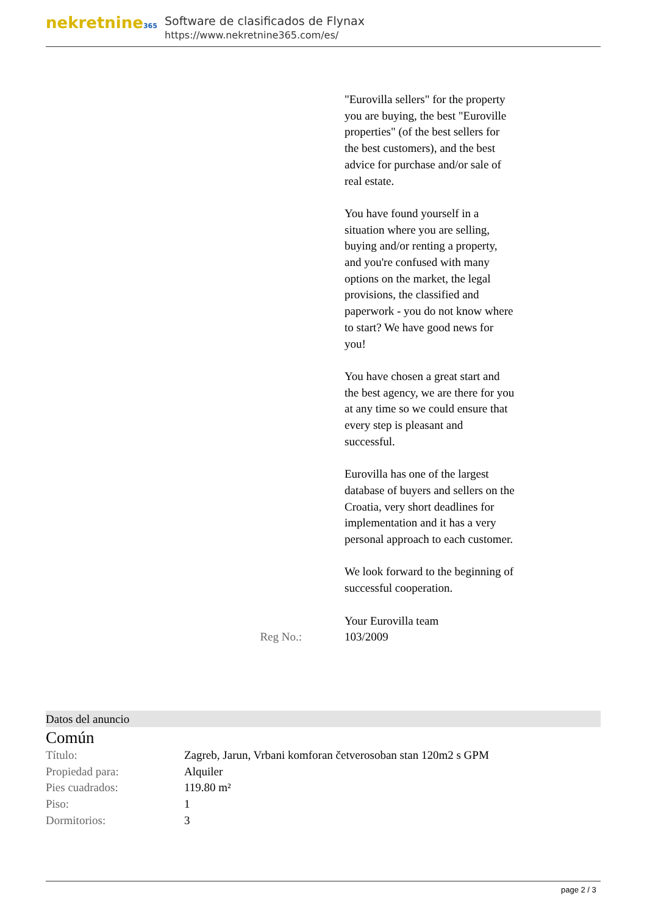nekretnine365
Software de clasificados de Flynax
https://www.nekretnine365.com/es/
| | "Eurovilla sellers" for the property you are buying, the best "Euroville properties" (of the best sellers for the best customers), and the best advice for purchase and/or sale of real estate. You have found yourself in a situation where you are selling, buying and/or renting a property, and you're confused with many options on the market, the legal provisions, the classified and paperwork - you do not know where to start? We have good news for you! You have chosen a great start and the best agency, we are there for you at any time so we could ensure that every step is pleasant and successful. Eurovilla has one of the largest database of buyers and sellers on the Croatia, very short deadlines for implementation and it has a very personal approach to each customer. We look forward to the beginning of successful cooperation. Your Eurovilla team |
| Reg No.: | 103/2009 |
Datos del anuncio
Común
| Título: | Zagreb, Jarun, Vrbani komforan četverosoban stan 120m2 s GPM |
| Propiedad para: | Alquiler |
| Pies cuadrados: | 119.80 m² |
| Piso: | 1 |
| Dormitorios: | 3 |
page 2 / 3